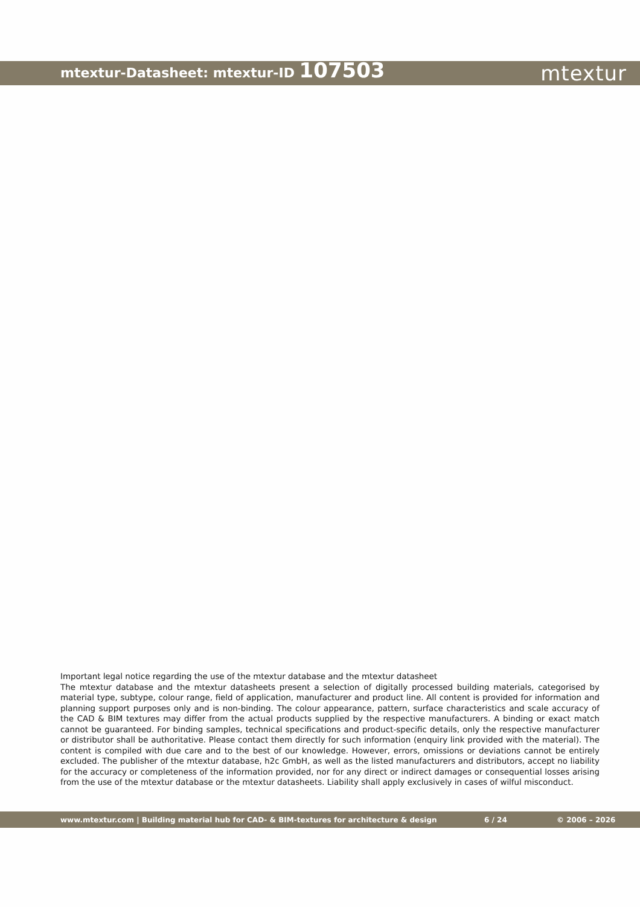mtextur-Datasheet: mtextur-ID 107503
mtextur
Important legal notice regarding the use of the mtextur database and the mtextur datasheet
The mtextur database and the mtextur datasheets present a selection of digitally processed building materials, categorised by material type, subtype, colour range, field of application, manufacturer and product line. All content is provided for information and planning support purposes only and is non-binding. The colour appearance, pattern, surface characteristics and scale accuracy of the CAD & BIM textures may differ from the actual products supplied by the respective manufacturers. A binding or exact match cannot be guaranteed. For binding samples, technical specifications and product-specific details, only the respective manufacturer or distributor shall be authoritative. Please contact them directly for such information (enquiry link provided with the material). The content is compiled with due care and to the best of our knowledge. However, errors, omissions or deviations cannot be entirely excluded. The publisher of the mtextur database, h2c GmbH, as well as the listed manufacturers and distributors, accept no liability for the accuracy or completeness of the information provided, nor for any direct or indirect damages or consequential losses arising from the use of the mtextur database or the mtextur datasheets. Liability shall apply exclusively in cases of wilful misconduct.
www.mtextur.com | Building material hub for CAD- & BIM-textures for architecture & design 6 / 24 © 2006 – 2026